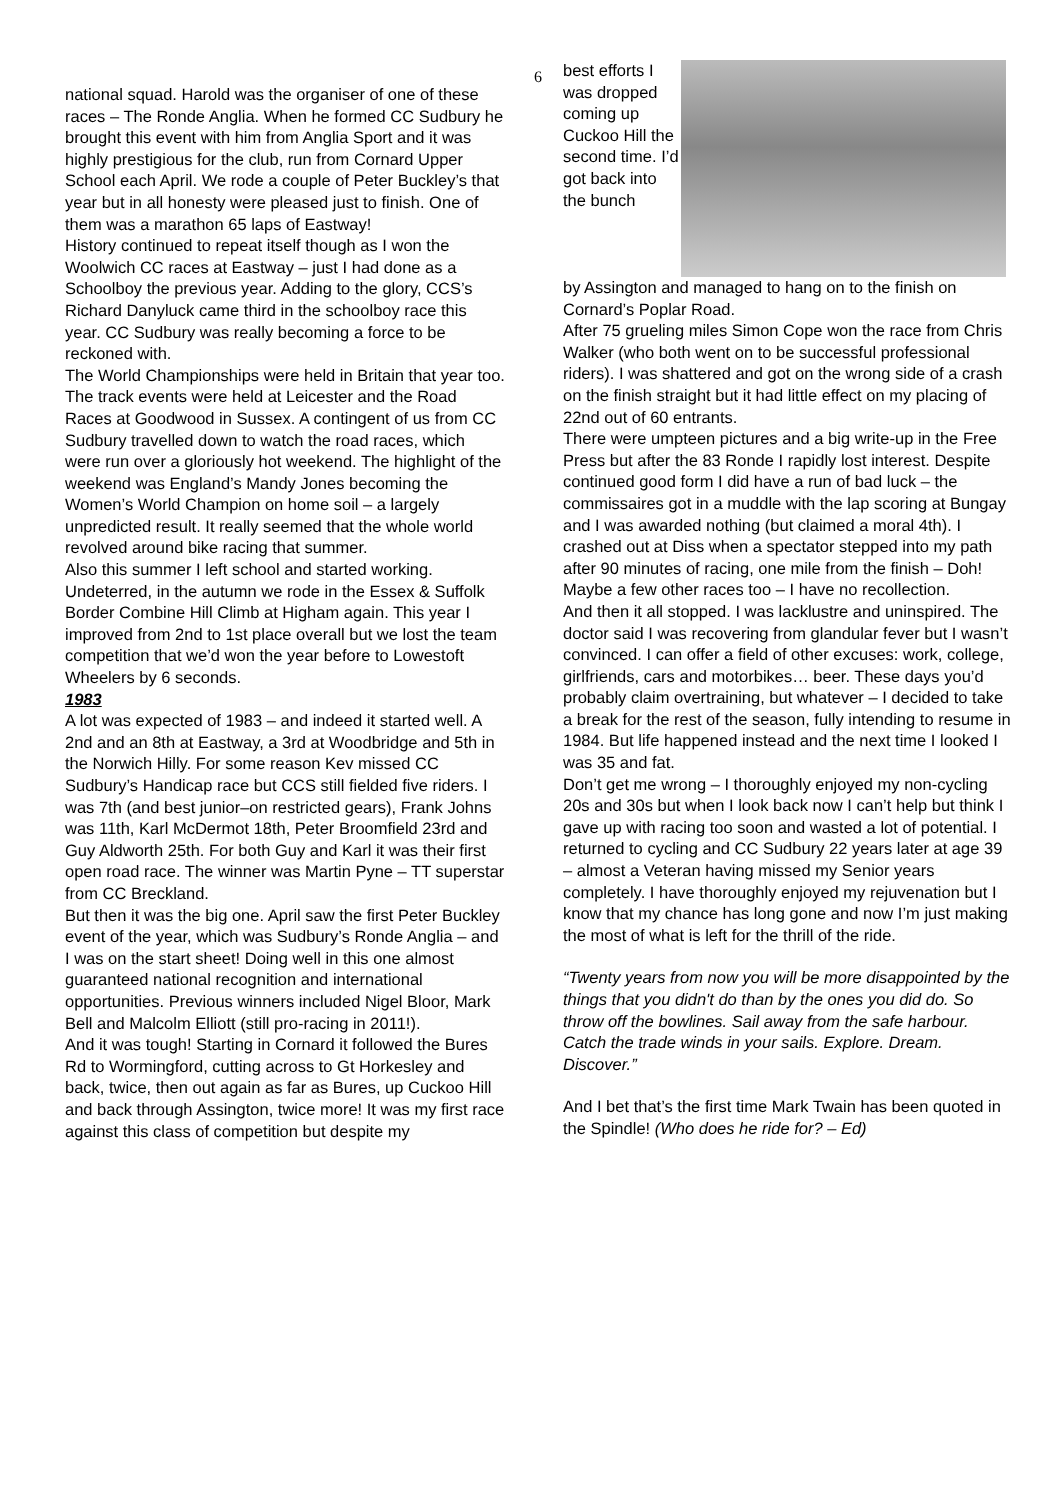6
national squad. Harold was the organiser of one of these races – The Ronde Anglia. When he formed CC Sudbury he brought this event with him from Anglia Sport and it was highly prestigious for the club, run from Cornard Upper School each April. We rode a couple of Peter Buckley’s that year but in all honesty were pleased just to finish. One of them was a marathon 65 laps of Eastway!
History continued to repeat itself though as I won the Woolwich CC races at Eastway – just I had done as a Schoolboy the previous year. Adding to the glory, CCS’s Richard Danyluck came third in the schoolboy race this year. CC Sudbury was really becoming a force to be reckoned with.
The World Championships were held in Britain that year too. The track events were held at Leicester and the Road Races at Goodwood in Sussex. A contingent of us from CC Sudbury travelled down to watch the road races, which were run over a gloriously hot weekend. The highlight of the weekend was England’s Mandy Jones becoming the Women’s World Champion on home soil – a largely unpredicted result. It really seemed that the whole world revolved around bike racing that summer.
Also this summer I left school and started working. Undeterred, in the autumn we rode in the Essex & Suffolk Border Combine Hill Climb at Higham again. This year I improved from 2nd to 1st place overall but we lost the team competition that we’d won the year before to Lowestoft Wheelers by 6 seconds.
1983
A lot was expected of 1983 – and indeed it started well. A 2nd and an 8th at Eastway, a 3rd at Woodbridge and 5th in the Norwich Hilly. For some reason Kev missed CC Sudbury’s Handicap race but CCS still fielded five riders. I was 7th (and best junior–on restricted gears), Frank Johns was 11th, Karl McDermot 18th, Peter Broomfield 23rd and Guy Aldworth 25th. For both Guy and Karl it was their first open road race. The winner was Martin Pyne – TT superstar from CC Breckland.
But then it was the big one. April saw the first Peter Buckley event of the year, which was Sudbury’s Ronde Anglia – and I was on the start sheet! Doing well in this one almost guaranteed national recognition and international opportunities. Previous winners included Nigel Bloor, Mark Bell and Malcolm Elliott (still pro-racing in 2011!).
And it was tough! Starting in Cornard it followed the Bures Rd to Wormingford, cutting across to Gt Horkesley and back, twice, then out again as far as Bures, up Cuckoo Hill and back through Assington, twice more! It was my first race against this class of competition but despite my
best efforts I was dropped coming up Cuckoo Hill the second time. I’d got back into the bunch
by Assington and managed to hang on to the finish on Cornard’s Poplar Road.
After 75 grueling miles Simon Cope won the race from Chris Walker (who both went on to be successful professional riders). I was shattered and got on the wrong side of a crash on the finish straight but it had little effect on my placing of 22nd out of 60 entrants.
There were umpteen pictures and a big write-up in the Free Press but after the 83 Ronde I rapidly lost interest. Despite continued good form I did have a run of bad luck – the commissaires got in a muddle with the lap scoring at Bungay and I was awarded nothing (but claimed a moral 4th). I crashed out at Diss when a spectator stepped into my path after 90 minutes of racing, one mile from the finish – Doh! Maybe a few other races too – I have no recollection.
And then it all stopped. I was lacklustre and uninspired. The doctor said I was recovering from glandular fever but I wasn’t convinced. I can offer a field of other excuses: work, college, girlfriends, cars and motorbikes… beer. These days you’d probably claim overtraining, but whatever – I decided to take a break for the rest of the season, fully intending to resume in 1984. But life happened instead and the next time I looked I was 35 and fat.
Don’t get me wrong – I thoroughly enjoyed my non-cycling 20s and 30s but when I look back now I can’t help but think I gave up with racing too soon and wasted a lot of potential. I returned to cycling and CC Sudbury 22 years later at age 39 – almost a Veteran having missed my Senior years completely. I have thoroughly enjoyed my rejuvenation but I know that my chance has long gone and now I’m just making the most of what is left for the thrill of the ride.
“Twenty years from now you will be more disappointed by the things that you didn't do than by the ones you did do. So throw off the bowlines. Sail away from the safe harbour. Catch the trade winds in your sails. Explore. Dream. Discover.”
And I bet that’s the first time Mark Twain has been quoted in the Spindle! (Who does he ride for? – Ed)